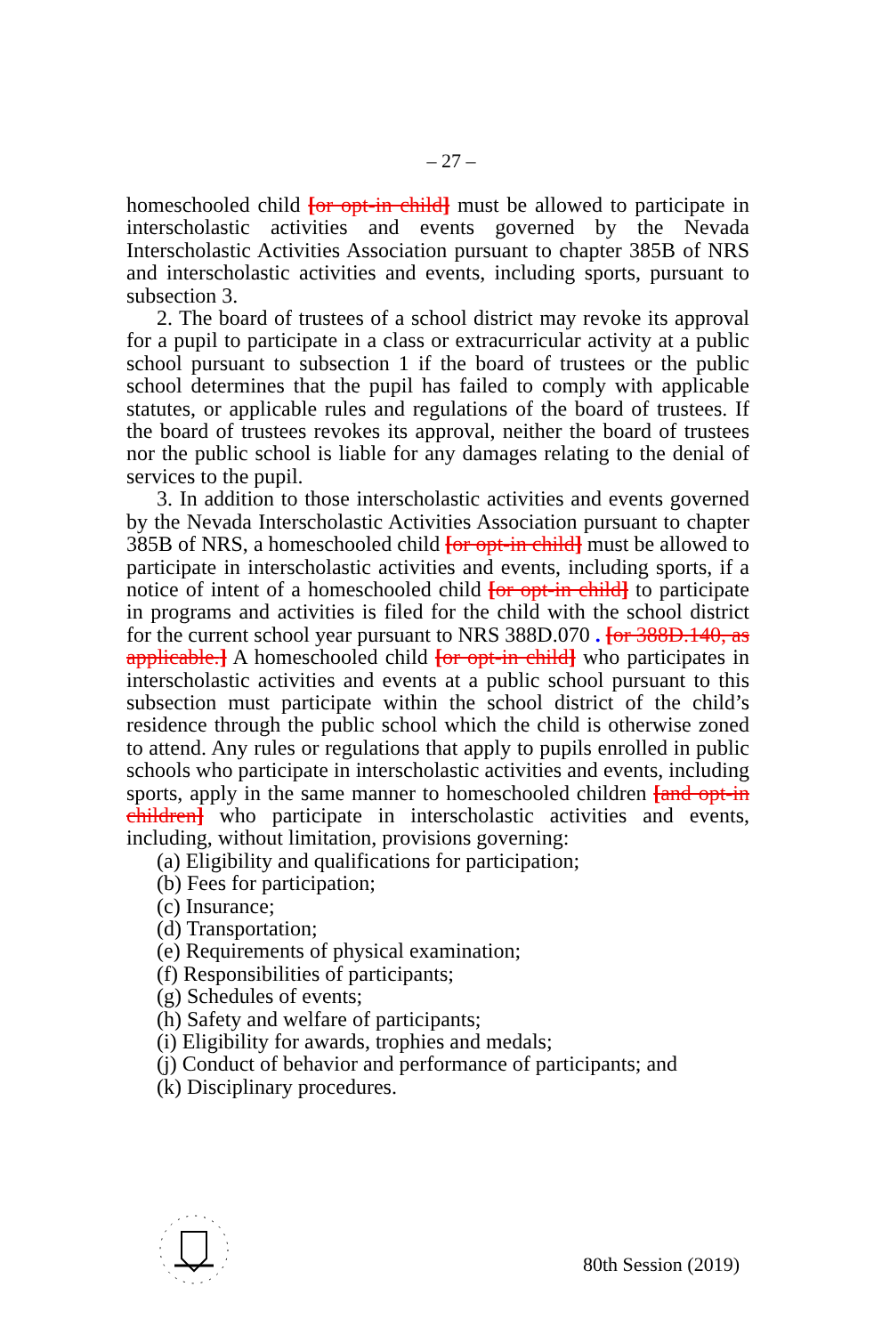– 27 –
homeschooled child [or opt-in child] must be allowed to participate in interscholastic activities and events governed by the Nevada Interscholastic Activities Association pursuant to chapter 385B of NRS and interscholastic activities and events, including sports, pursuant to subsection 3.
2. The board of trustees of a school district may revoke its approval for a pupil to participate in a class or extracurricular activity at a public school pursuant to subsection 1 if the board of trustees or the public school determines that the pupil has failed to comply with applicable statutes, or applicable rules and regulations of the board of trustees. If the board of trustees revokes its approval, neither the board of trustees nor the public school is liable for any damages relating to the denial of services to the pupil.
3. In addition to those interscholastic activities and events governed by the Nevada Interscholastic Activities Association pursuant to chapter 385B of NRS, a homeschooled child [or opt-in child] must be allowed to participate in interscholastic activities and events, including sports, if a notice of intent of a homeschooled child [or opt-in child] to participate in programs and activities is filed for the child with the school district for the current school year pursuant to NRS 388D.070 . [or 388D.140, as applicable.] A homeschooled child [or opt-in child] who participates in interscholastic activities and events at a public school pursuant to this subsection must participate within the school district of the child’s residence through the public school which the child is otherwise zoned to attend. Any rules or regulations that apply to pupils enrolled in public schools who participate in interscholastic activities and events, including sports, apply in the same manner to homeschooled children [and opt-in children] who participate in interscholastic activities and events, including, without limitation, provisions governing:
(a) Eligibility and qualifications for participation;
(b) Fees for participation;
(c) Insurance;
(d) Transportation;
(e) Requirements of physical examination;
(f) Responsibilities of participants;
(g) Schedules of events;
(h) Safety and welfare of participants;
(i) Eligibility for awards, trophies and medals;
(j) Conduct of behavior and performance of participants; and
(k) Disciplinary procedures.
80th Session (2019)